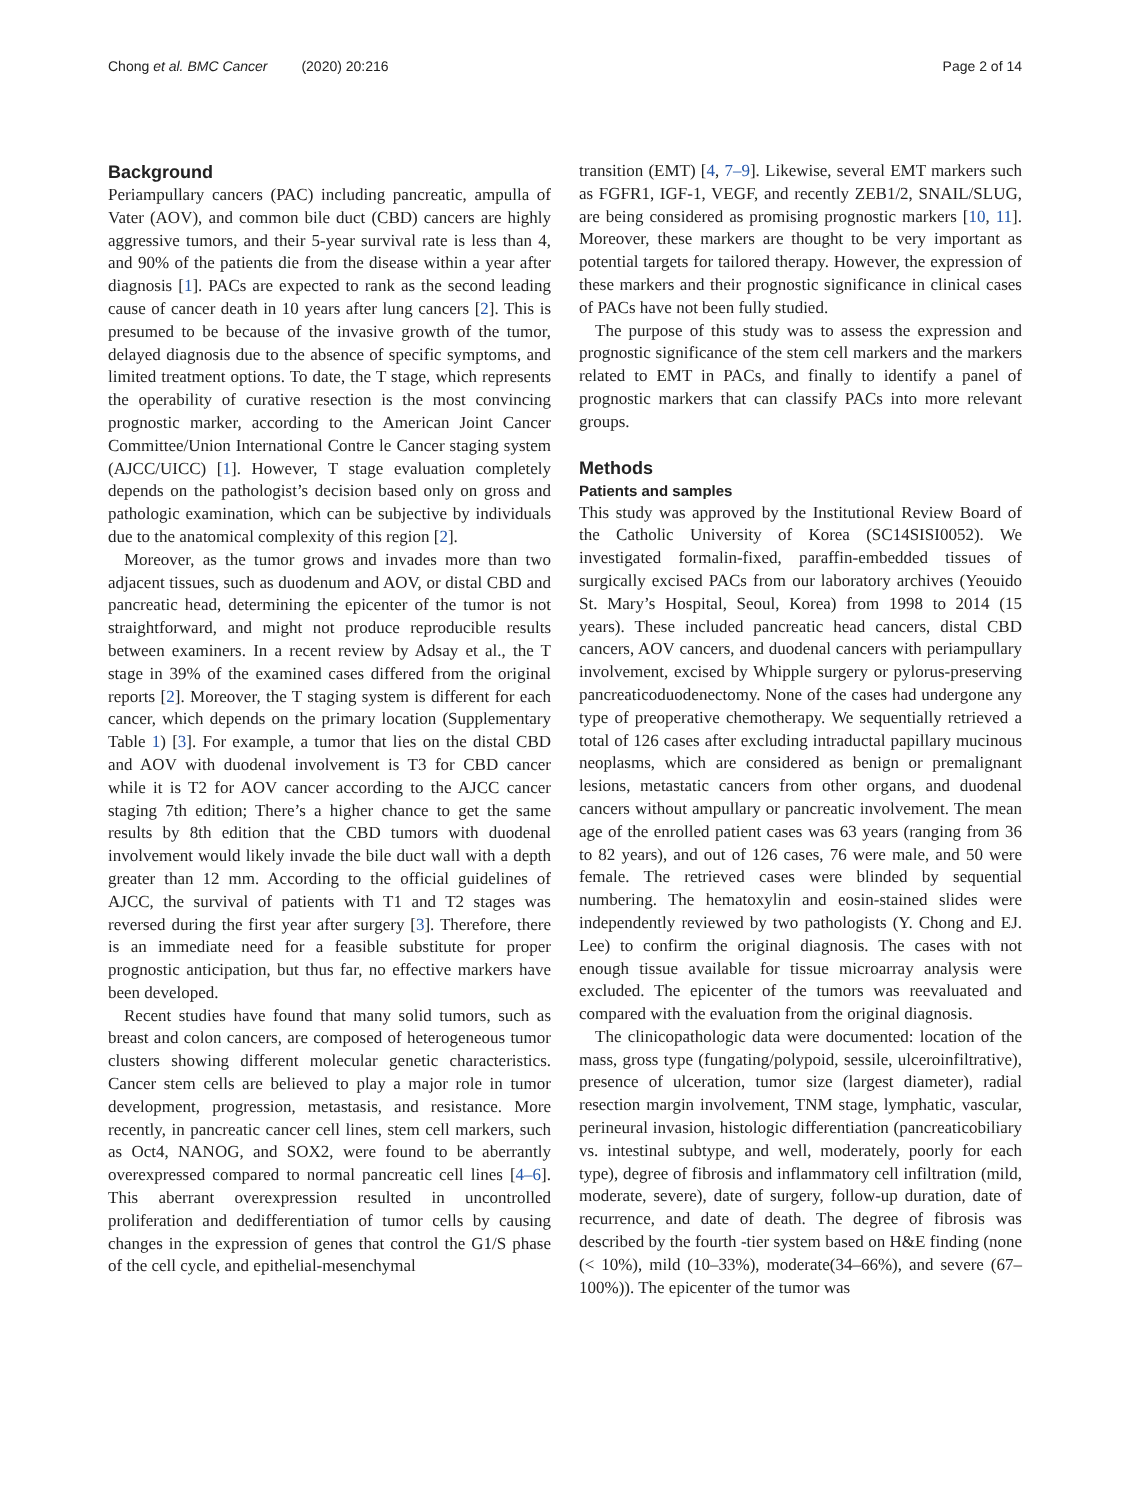Chong et al. BMC Cancer (2020) 20:216
Page 2 of 14
Background
Periampullary cancers (PAC) including pancreatic, ampulla of Vater (AOV), and common bile duct (CBD) cancers are highly aggressive tumors, and their 5-year survival rate is less than 4, and 90% of the patients die from the disease within a year after diagnosis [1]. PACs are expected to rank as the second leading cause of cancer death in 10 years after lung cancers [2]. This is presumed to be because of the invasive growth of the tumor, delayed diagnosis due to the absence of specific symptoms, and limited treatment options. To date, the T stage, which represents the operability of curative resection is the most convincing prognostic marker, according to the American Joint Cancer Committee/Union International Contre le Cancer staging system (AJCC/UICC) [1]. However, T stage evaluation completely depends on the pathologist’s decision based only on gross and pathologic examination, which can be subjective by individuals due to the anatomical complexity of this region [2].
Moreover, as the tumor grows and invades more than two adjacent tissues, such as duodenum and AOV, or distal CBD and pancreatic head, determining the epicenter of the tumor is not straightforward, and might not produce reproducible results between examiners. In a recent review by Adsay et al., the T stage in 39% of the examined cases differed from the original reports [2]. Moreover, the T staging system is different for each cancer, which depends on the primary location (Supplementary Table 1) [3]. For example, a tumor that lies on the distal CBD and AOV with duodenal involvement is T3 for CBD cancer while it is T2 for AOV cancer according to the AJCC cancer staging 7th edition; There’s a higher chance to get the same results by 8th edition that the CBD tumors with duodenal involvement would likely invade the bile duct wall with a depth greater than 12 mm. According to the official guidelines of AJCC, the survival of patients with T1 and T2 stages was reversed during the first year after surgery [3]. Therefore, there is an immediate need for a feasible substitute for proper prognostic anticipation, but thus far, no effective markers have been developed.
Recent studies have found that many solid tumors, such as breast and colon cancers, are composed of heterogeneous tumor clusters showing different molecular genetic characteristics. Cancer stem cells are believed to play a major role in tumor development, progression, metastasis, and resistance. More recently, in pancreatic cancer cell lines, stem cell markers, such as Oct4, NANOG, and SOX2, were found to be aberrantly overexpressed compared to normal pancreatic cell lines [4–6]. This aberrant overexpression resulted in uncontrolled proliferation and dedifferentiation of tumor cells by causing changes in the expression of genes that control the G1/S phase of the cell cycle, and epithelial-mesenchymal
transition (EMT) [4, 7–9]. Likewise, several EMT markers such as FGFR1, IGF-1, VEGF, and recently ZEB1/2, SNAIL/SLUG, are being considered as promising prognostic markers [10, 11]. Moreover, these markers are thought to be very important as potential targets for tailored therapy. However, the expression of these markers and their prognostic significance in clinical cases of PACs have not been fully studied.
The purpose of this study was to assess the expression and prognostic significance of the stem cell markers and the markers related to EMT in PACs, and finally to identify a panel of prognostic markers that can classify PACs into more relevant groups.
Methods
Patients and samples
This study was approved by the Institutional Review Board of the Catholic University of Korea (SC14SISI0052). We investigated formalin-fixed, paraffin-embedded tissues of surgically excised PACs from our laboratory archives (Yeouido St. Mary’s Hospital, Seoul, Korea) from 1998 to 2014 (15 years). These included pancreatic head cancers, distal CBD cancers, AOV cancers, and duodenal cancers with periampullary involvement, excised by Whipple surgery or pylorus-preserving pancreaticoduodenectomy. None of the cases had undergone any type of preoperative chemotherapy. We sequentially retrieved a total of 126 cases after excluding intraductal papillary mucinous neoplasms, which are considered as benign or premalignant lesions, metastatic cancers from other organs, and duodenal cancers without ampullary or pancreatic involvement. The mean age of the enrolled patient cases was 63 years (ranging from 36 to 82 years), and out of 126 cases, 76 were male, and 50 were female. The retrieved cases were blinded by sequential numbering. The hematoxylin and eosin-stained slides were independently reviewed by two pathologists (Y. Chong and EJ. Lee) to confirm the original diagnosis. The cases with not enough tissue available for tissue microarray analysis were excluded. The epicenter of the tumors was reevaluated and compared with the evaluation from the original diagnosis.
The clinicopathologic data were documented: location of the mass, gross type (fungating/polypoid, sessile, ulceroinfiltrative), presence of ulceration, tumor size (largest diameter), radial resection margin involvement, TNM stage, lymphatic, vascular, perineural invasion, histologic differentiation (pancreaticobiliary vs. intestinal subtype, and well, moderately, poorly for each type), degree of fibrosis and inflammatory cell infiltration (mild, moderate, severe), date of surgery, follow-up duration, date of recurrence, and date of death. The degree of fibrosis was described by the fourth -tier system based on H&E finding (none (< 10%), mild (10–33%), moderate(34–66%), and severe (67–100%)). The epicenter of the tumor was